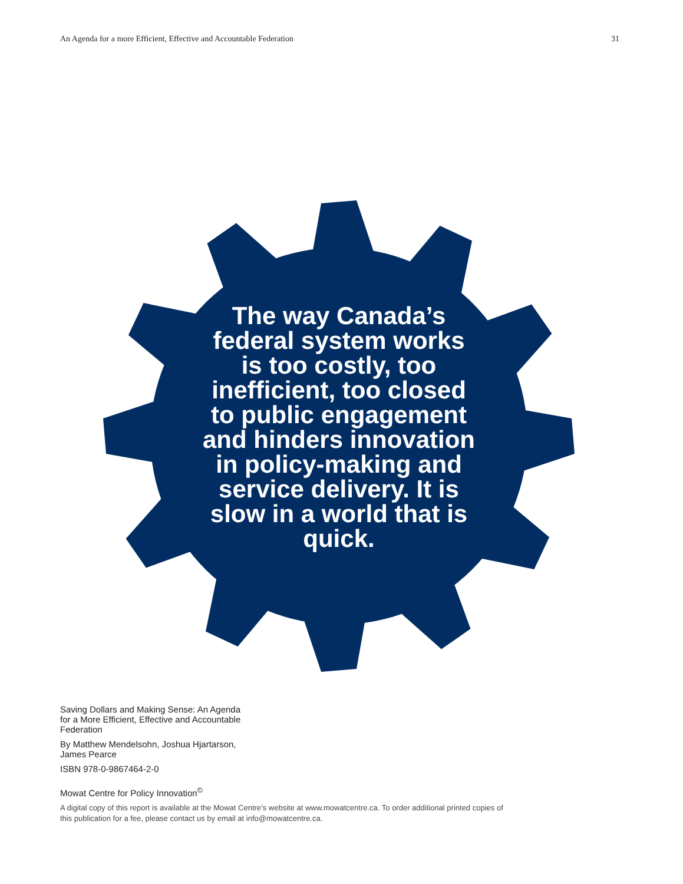An Agenda for a more Efficient, Effective and Accountable Federation 31
The way Canada’s federal system works is too costly, too inefficient, too closed to public engagement and hinders innovation in policy-making and service delivery. It is slow in a world that is quick.
Saving Dollars and Making Sense: An Agenda
for a More Efficient, Effective and Accountable
Federation
By Matthew Mendelsohn, Joshua Hjartarson,
James Pearce
ISBN 978-0-9867464-2-0
Mowat Centre for Policy Innovation<sup>©</sup>
A digital copy of this report is available at the Mowat Centre’s website at www.mowatcentre.ca. To order additional printed copies of this publication for a fee, please contact us by email at info@mowatcentre.ca.